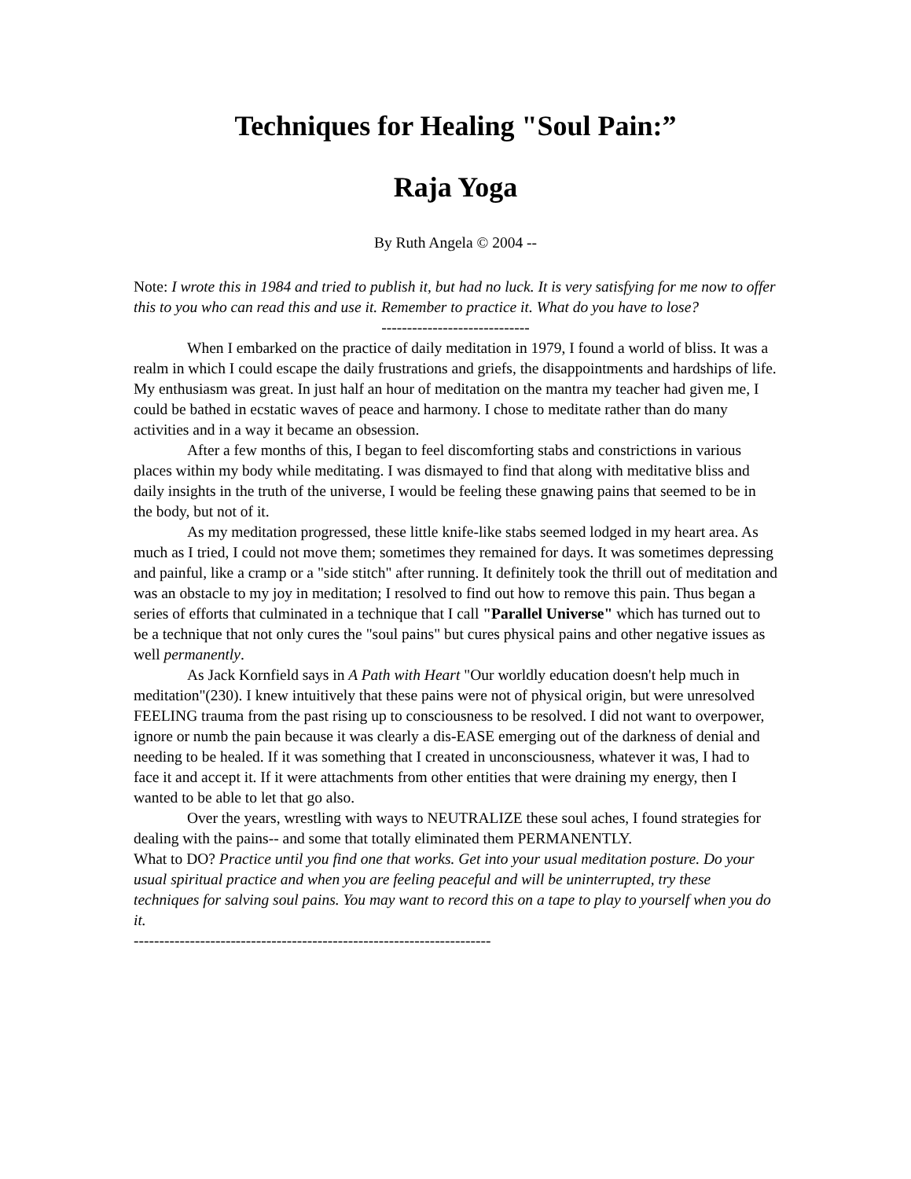Techniques for Healing "Soul Pain:”
Raja Yoga
By Ruth Angela © 2004 --
Note: I wrote this in 1984 and tried to publish it, but had no luck. It is very satisfying for me now to offer this to you who can read this and use it. Remember to practice it. What do you have to lose?
-----------------------------
When I embarked on the practice of daily meditation in 1979, I found a world of bliss. It was a realm in which I could escape the daily frustrations and griefs, the disappointments and hardships of life. My enthusiasm was great. In just half an hour of meditation on the mantra my teacher had given me, I could be bathed in ecstatic waves of peace and harmony. I chose to meditate rather than do many activities and in a way it became an obsession.
After a few months of this, I began to feel discomforting stabs and constrictions in various places within my body while meditating. I was dismayed to find that along with meditative bliss and daily insights in the truth of the universe, I would be feeling these gnawing pains that seemed to be in the body, but not of it.
As my meditation progressed, these little knife-like stabs seemed lodged in my heart area. As much as I tried, I could not move them; sometimes they remained for days. It was sometimes depressing and painful, like a cramp or a "side stitch" after running. It definitely took the thrill out of meditation and was an obstacle to my joy in meditation; I resolved to find out how to remove this pain. Thus began a series of efforts that culminated in a technique that I call "Parallel Universe" which has turned out to be a technique that not only cures the "soul pains" but cures physical pains and other negative issues as well permanently.
As Jack Kornfield says in A Path with Heart "Our worldly education doesn't help much in meditation"(230). I knew intuitively that these pains were not of physical origin, but were unresolved FEELING trauma from the past rising up to consciousness to be resolved. I did not want to overpower, ignore or numb the pain because it was clearly a dis-EASE emerging out of the darkness of denial and needing to be healed. If it was something that I created in unconsciousness, whatever it was, I had to face it and accept it. If it were attachments from other entities that were draining my energy, then I wanted to be able to let that go also.
Over the years, wrestling with ways to NEUTRALIZE these soul aches, I found strategies for dealing with the pains-- and some that totally eliminated them PERMANENTLY.
What to DO? Practice until you find one that works. Get into your usual meditation posture. Do your usual spiritual practice and when you are feeling peaceful and will be uninterrupted, try these techniques for salving soul pains. You may want to record this on a tape to play to yourself when you do it.
----------------------------------------------------------------------